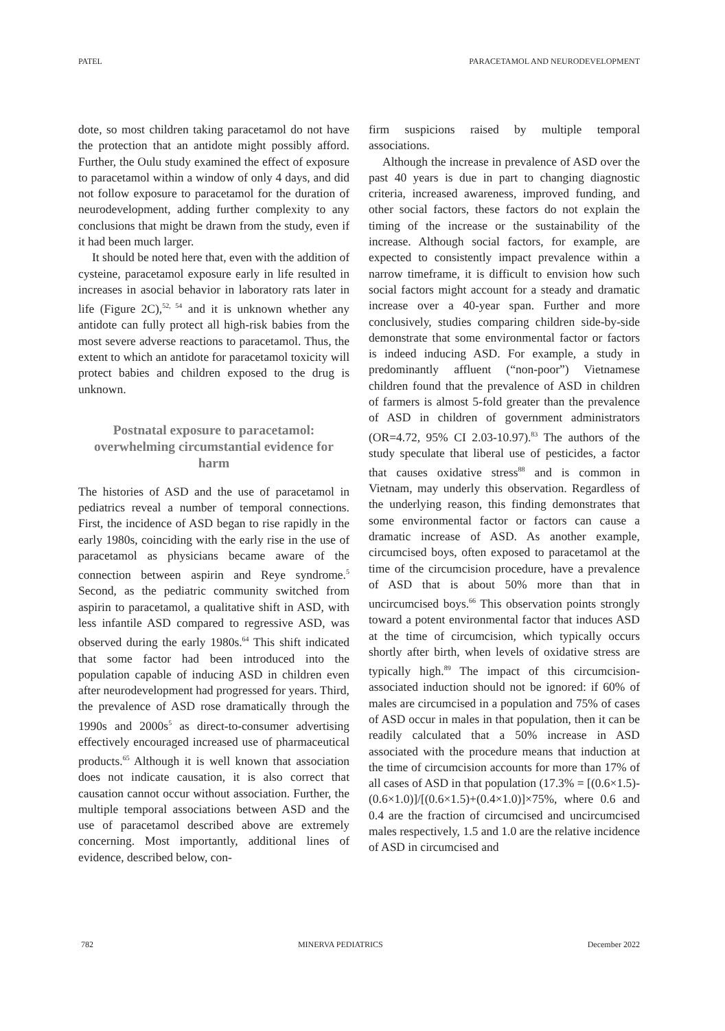PATEL PARACETAMOL AND NEURODEVELOPMENT
dote, so most children taking paracetamol do not have the protection that an antidote might possibly afford. Further, the Oulu study examined the effect of exposure to paracetamol within a window of only 4 days, and did not follow exposure to paracetamol for the duration of neurodevelopment, adding further complexity to any conclusions that might be drawn from the study, even if it had been much larger.
It should be noted here that, even with the addition of cysteine, paracetamol exposure early in life resulted in increases in asocial behavior in laboratory rats later in life (Figure 2C),<sup>52, 54</sup> and it is unknown whether any antidote can fully protect all high-risk babies from the most severe adverse reactions to paracetamol. Thus, the extent to which an antidote for paracetamol toxicity will protect babies and children exposed to the drug is unknown.
Postnatal exposure to paracetamol: overwhelming circumstantial evidence for harm
The histories of ASD and the use of paracetamol in pediatrics reveal a number of temporal connections. First, the incidence of ASD began to rise rapidly in the early 1980s, coinciding with the early rise in the use of paracetamol as physicians became aware of the connection between aspirin and Reye syndrome.<sup>5</sup> Second, as the pediatric community switched from aspirin to paracetamol, a qualitative shift in ASD, with less infantile ASD compared to regressive ASD, was observed during the early 1980s.<sup>64</sup> This shift indicated that some factor had been introduced into the population capable of inducing ASD in children even after neurodevelopment had progressed for years. Third, the prevalence of ASD rose dramatically through the 1990s and 2000s<sup>5</sup> as direct-to-consumer advertising effectively encouraged increased use of pharmaceutical products.<sup>65</sup> Although it is well known that association does not indicate causation, it is also correct that causation cannot occur without association. Further, the multiple temporal associations between ASD and the use of paracetamol described above are extremely concerning. Most importantly, additional lines of evidence, described below, con-
firm suspicions raised by multiple temporal associations.
Although the increase in prevalence of ASD over the past 40 years is due in part to changing diagnostic criteria, increased awareness, improved funding, and other social factors, these factors do not explain the timing of the increase or the sustainability of the increase. Although social factors, for example, are expected to consistently impact prevalence within a narrow timeframe, it is difficult to envision how such social factors might account for a steady and dramatic increase over a 40-year span. Further and more conclusively, studies comparing children side-by-side demonstrate that some environmental factor or factors is indeed inducing ASD. For example, a study in predominantly affluent (“non-poor”) Vietnamese children found that the prevalence of ASD in children of farmers is almost 5-fold greater than the prevalence of ASD in children of government administrators (OR=4.72, 95% CI 2.03-10.97).<sup>83</sup> The authors of the study speculate that liberal use of pesticides, a factor that causes oxidative stress<sup>88</sup> and is common in Vietnam, may underly this observation. Regardless of the underlying reason, this finding demonstrates that some environmental factor or factors can cause a dramatic increase of ASD. As another example, circumcised boys, often exposed to paracetamol at the time of the circumcision procedure, have a prevalence of ASD that is about 50% more than that in uncircumcised boys.<sup>66</sup> This observation points strongly toward a potent environmental factor that induces ASD at the time of circumcision, which typically occurs shortly after birth, when levels of oxidative stress are typically high.<sup>89</sup> The impact of this circumcision-associated induction should not be ignored: if 60% of males are circumcised in a population and 75% of cases of ASD occur in males in that population, then it can be readily calculated that a 50% increase in ASD associated with the procedure means that induction at the time of circumcision accounts for more than 17% of all cases of ASD in that population (17.3% = [(0.6×1.5)-(0.6×1.0)]/[(0.6×1.5)+(0.4×1.0)]×75%, where 0.6 and 0.4 are the fraction of circumcised and uncircumcised males respectively, 1.5 and 1.0 are the relative incidence of ASD in circumcised and
782 MINERVA PEDIATRICS December 2022